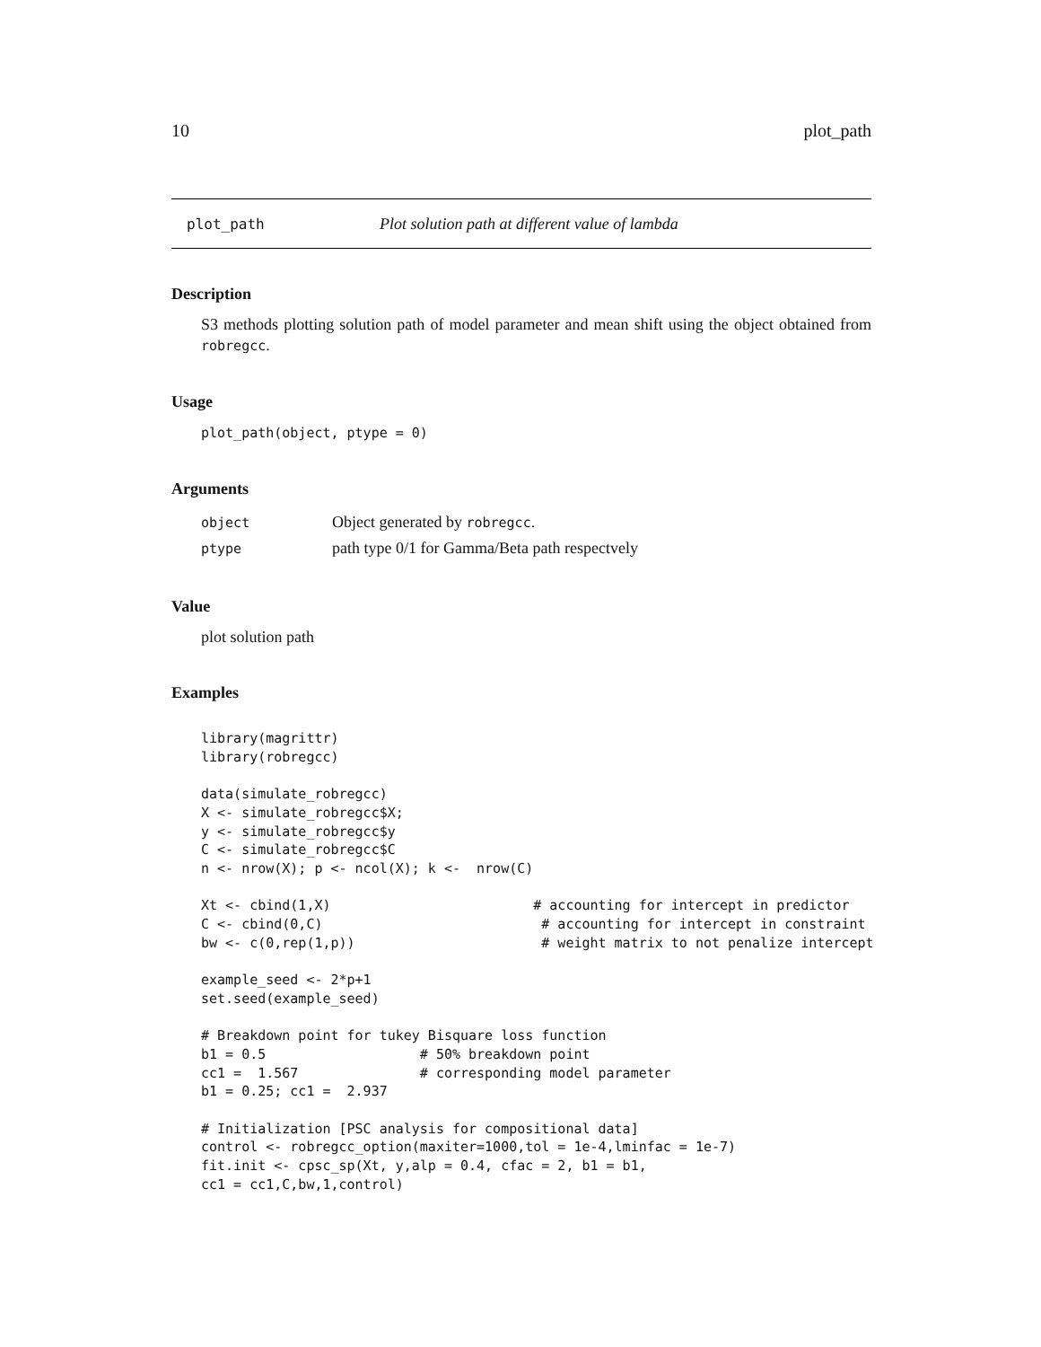10 plot_path
plot_path Plot solution path at different value of lambda
Description
S3 methods plotting solution path of model parameter and mean shift using the object obtained from robregcc.
Usage
plot_path(object, ptype = 0)
Arguments
| object | Object generated by robregcc . |
| ptype | path type 0/1 for Gamma/Beta path respectvely |
Value
plot solution path
Examples
library(magrittr)
library(robregcc)

data(simulate_robregcc)
X <- simulate_robregcc$X;
y <- simulate_robregcc$y
C <- simulate_robregcc$C
n <- nrow(X); p <- ncol(X); k <-  nrow(C)

Xt <- cbind(1,X)                         # accounting for intercept in predictor
C <- cbind(0,C)                           # accounting for intercept in constraint
bw <- c(0,rep(1,p))                       # weight matrix to not penalize intercept

example_seed <- 2*p+1
set.seed(example_seed)

# Breakdown point for tukey Bisquare loss function
b1 = 0.5                   # 50% breakdown point
cc1 =  1.567               # corresponding model parameter
b1 = 0.25; cc1 =  2.937

# Initialization [PSC analysis for compositional data]
control <- robregcc_option(maxiter=1000,tol = 1e-4,lminfac = 1e-7)
fit.init <- cpsc_sp(Xt, y,alp = 0.4, cfac = 2, b1 = b1,
cc1 = cc1,C,bw,1,control)